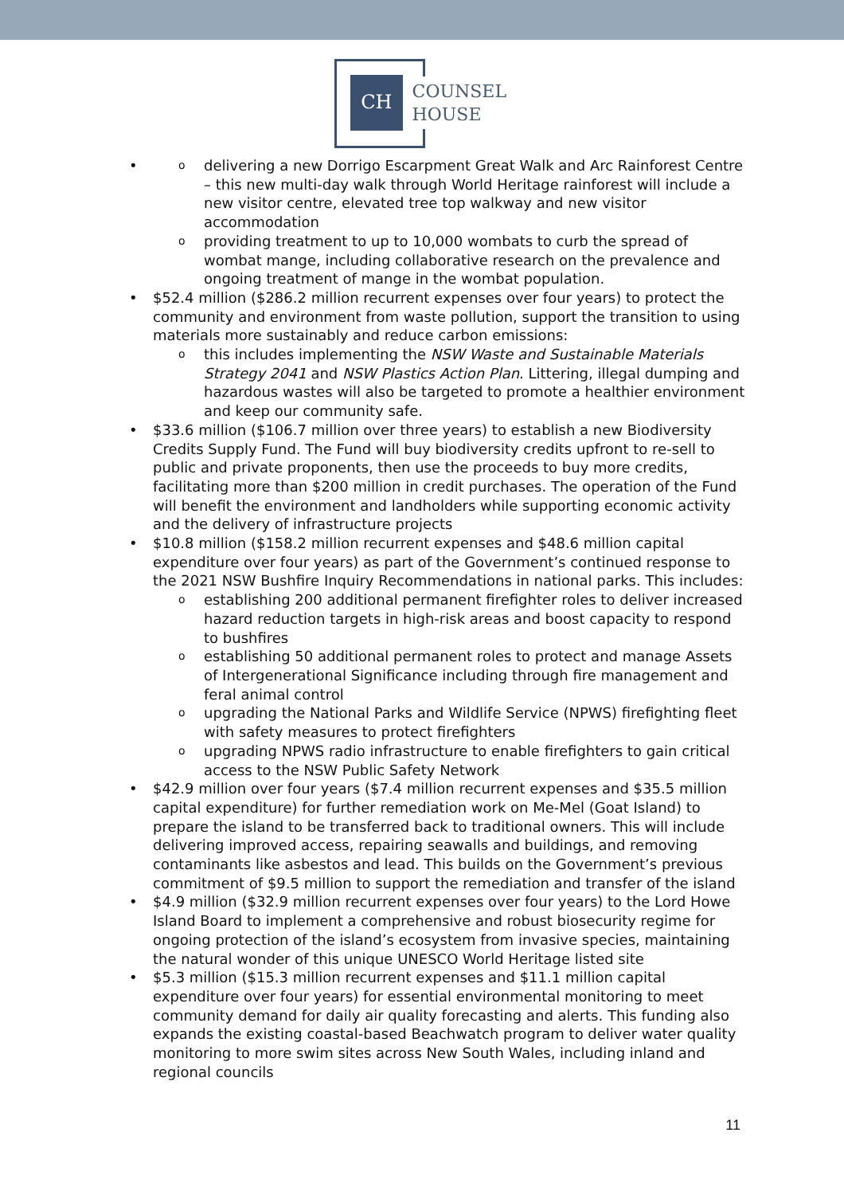CH
COUNSEL
HOUSE
delivering a new Dorrigo Escarpment Great Walk and Arc Rainforest Centre – this new multi-day walk through World Heritage rainforest will include a new visitor centre, elevated tree top walkway and new visitor accommodation
providing treatment to up to 10,000 wombats to curb the spread of wombat mange, including collaborative research on the prevalence and ongoing treatment of mange in the wombat population.
$52.4 million ($286.2 million recurrent expenses over four years) to protect the community and environment from waste pollution, support the transition to using materials more sustainably and reduce carbon emissions:
this includes implementing the NSW Waste and Sustainable Materials Strategy 2041 and NSW Plastics Action Plan. Littering, illegal dumping and hazardous wastes will also be targeted to promote a healthier environment and keep our community safe.
$33.6 million ($106.7 million over three years) to establish a new Biodiversity Credits Supply Fund. The Fund will buy biodiversity credits upfront to re-sell to public and private proponents, then use the proceeds to buy more credits, facilitating more than $200 million in credit purchases. The operation of the Fund will benefit the environment and landholders while supporting economic activity and the delivery of infrastructure projects
$10.8 million ($158.2 million recurrent expenses and $48.6 million capital expenditure over four years) as part of the Government’s continued response to the 2021 NSW Bushfire Inquiry Recommendations in national parks. This includes:
establishing 200 additional permanent firefighter roles to deliver increased hazard reduction targets in high-risk areas and boost capacity to respond to bushfires
establishing 50 additional permanent roles to protect and manage Assets of Intergenerational Significance including through fire management and feral animal control
upgrading the National Parks and Wildlife Service (NPWS) firefighting fleet with safety measures to protect firefighters
upgrading NPWS radio infrastructure to enable firefighters to gain critical access to the NSW Public Safety Network
$42.9 million over four years ($7.4 million recurrent expenses and $35.5 million capital expenditure) for further remediation work on Me-Mel (Goat Island) to prepare the island to be transferred back to traditional owners. This will include delivering improved access, repairing seawalls and buildings, and removing contaminants like asbestos and lead. This builds on the Government’s previous commitment of $9.5 million to support the remediation and transfer of the island
$4.9 million ($32.9 million recurrent expenses over four years) to the Lord Howe Island Board to implement a comprehensive and robust biosecurity regime for ongoing protection of the island’s ecosystem from invasive species, maintaining the natural wonder of this unique UNESCO World Heritage listed site
$5.3 million ($15.3 million recurrent expenses and $11.1 million capital expenditure over four years) for essential environmental monitoring to meet community demand for daily air quality forecasting and alerts. This funding also expands the existing coastal-based Beachwatch program to deliver water quality monitoring to more swim sites across New South Wales, including inland and regional councils
11